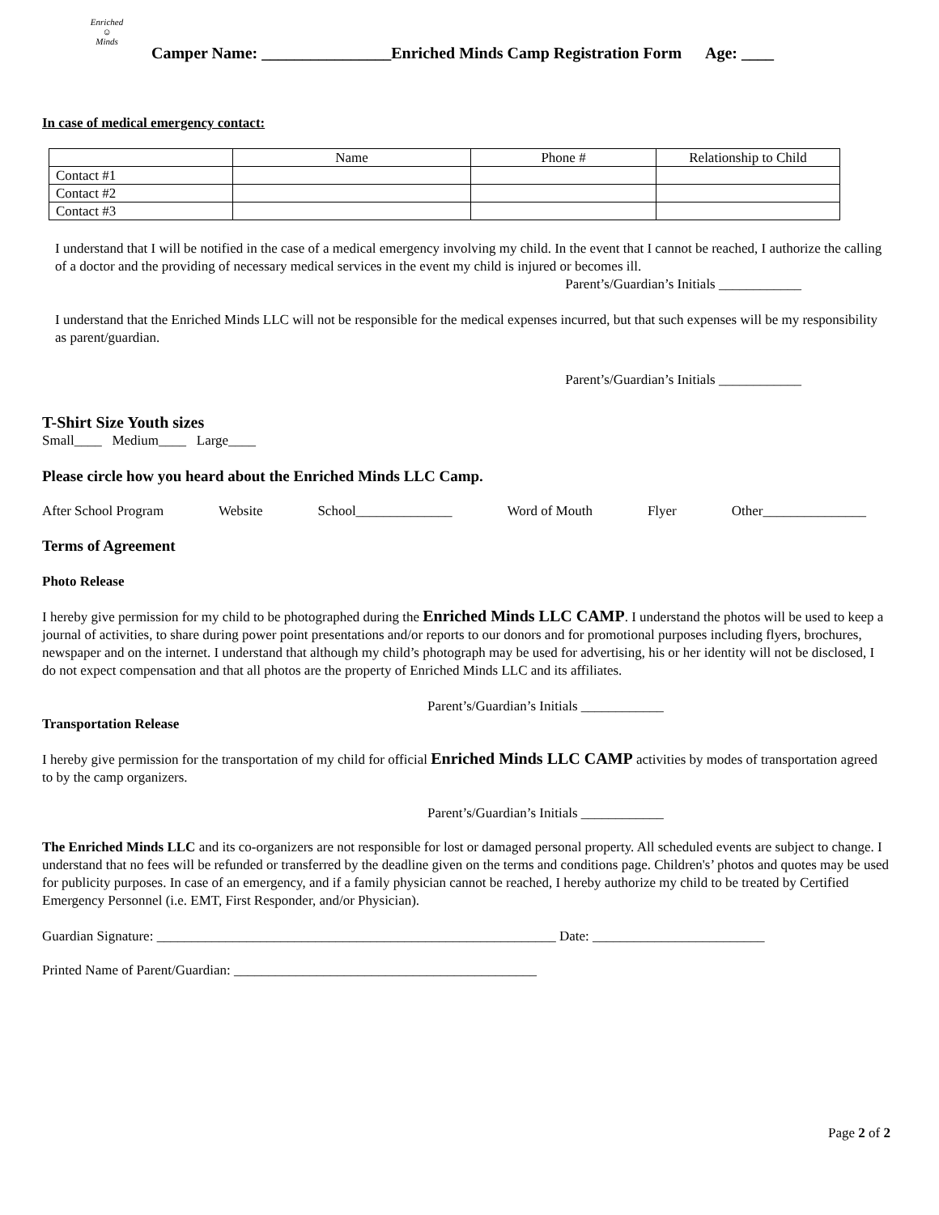Enriched
☺
Minds
Camper Name: ________________Enriched Minds Camp Registration Form Age: ____
In case of medical emergency contact:
| | Name | Phone # | Relationship to Child |
| Contact #1 | | | |
| Contact #2 | | | |
| Contact #3 | | | |
I understand that I will be notified in the case of a medical emergency involving my child. In the event that I cannot be reached, I authorize the calling of a doctor and the providing of necessary medical services in the event my child is injured or becomes ill.
Parent’s/Guardian’s Initials ____________
I understand that the Enriched Minds LLC will not be responsible for the medical expenses incurred, but that such expenses will be my responsibility as parent/guardian.
Parent’s/Guardian’s Initials ____________
T-Shirt Size Youth sizes
Small____ Medium____ Large____
Please circle how you heard about the Enriched Minds LLC Camp.
After School Program Website School______________ Word of Mouth Flyer Other_______________
Terms of Agreement
Photo Release
I hereby give permission for my child to be photographed during the Enriched Minds LLC CAMP. I understand the photos will be used to keep a journal of activities, to share during power point presentations and/or reports to our donors and for promotional purposes including flyers, brochures, newspaper and on the internet. I understand that although my child’s photograph may be used for advertising, his or her identity will not be disclosed, I do not expect compensation and that all photos are the property of Enriched Minds LLC and its affiliates.
Parent’s/Guardian’s Initials ____________
Transportation Release
I hereby give permission for the transportation of my child for official Enriched Minds LLC CAMP activities by modes of transportation agreed to by the camp organizers.
Parent’s/Guardian’s Initials ____________
The Enriched Minds LLC and its co-organizers are not responsible for lost or damaged personal property. All scheduled events are subject to change. I understand that no fees will be refunded or transferred by the deadline given on the terms and conditions page. Children's’ photos and quotes may be used for publicity purposes. In case of an emergency, and if a family physician cannot be reached, I hereby authorize my child to be treated by Certified Emergency Personnel (i.e. EMT, First Responder, and/or Physician).
Guardian Signature: __________________________________________________________ Date: _________________________
Printed Name of Parent/Guardian: ____________________________________________
Page 2 of 2